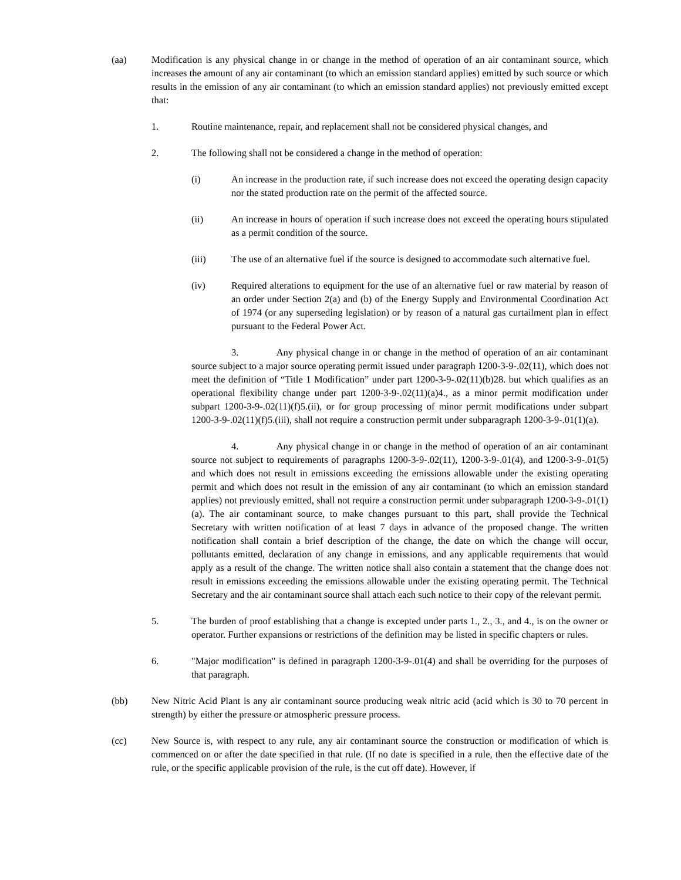(aa) Modification is any physical change in or change in the method of operation of an air contaminant source, which increases the amount of any air contaminant (to which an emission standard applies) emitted by such source or which results in the emission of any air contaminant (to which an emission standard applies) not previously emitted except that:
1. Routine maintenance, repair, and replacement shall not be considered physical changes, and
2. The following shall not be considered a change in the method of operation:
(i) An increase in the production rate, if such increase does not exceed the operating design capacity nor the stated production rate on the permit of the affected source.
(ii) An increase in hours of operation if such increase does not exceed the operating hours stipulated as a permit condition of the source.
(iii) The use of an alternative fuel if the source is designed to accommodate such alternative fuel.
(iv) Required alterations to equipment for the use of an alternative fuel or raw material by reason of an order under Section 2(a) and (b) of the Energy Supply and Environmental Coordination Act of 1974 (or any superseding legislation) or by reason of a natural gas curtailment plan in effect pursuant to the Federal Power Act.
3. Any physical change in or change in the method of operation of an air contaminant source subject to a major source operating permit issued under paragraph 1200-3-9-.02(11), which does not meet the definition of “Title 1 Modification” under part 1200-3-9-.02(11)(b)28. but which qualifies as an operational flexibility change under part 1200-3-9-.02(11)(a)4., as a minor permit modification under subpart 1200-3-9-.02(11)(f)5.(ii), or for group processing of minor permit modifications under subpart 1200-3-9-.02(11)(f)5.(iii), shall not require a construction permit under subparagraph 1200-3-9-.01(1)(a).
4. Any physical change in or change in the method of operation of an air contaminant source not subject to requirements of paragraphs 1200-3-9-.02(11), 1200-3-9-.01(4), and 1200-3-9-.01(5) and which does not result in emissions exceeding the emissions allowable under the existing operating permit and which does not result in the emission of any air contaminant (to which an emission standard applies) not previously emitted, shall not require a construction permit under subparagraph 1200-3-9-.01(1)(a). The air contaminant source, to make changes pursuant to this part, shall provide the Technical Secretary with written notification of at least 7 days in advance of the proposed change. The written notification shall contain a brief description of the change, the date on which the change will occur, pollutants emitted, declaration of any change in emissions, and any applicable requirements that would apply as a result of the change. The written notice shall also contain a statement that the change does not result in emissions exceeding the emissions allowable under the existing operating permit. The Technical Secretary and the air contaminant source shall attach each such notice to their copy of the relevant permit.
5. The burden of proof establishing that a change is excepted under parts 1., 2., 3., and 4., is on the owner or operator. Further expansions or restrictions of the definition may be listed in specific chapters or rules.
6. "Major modification" is defined in paragraph 1200-3-9-.01(4) and shall be overriding for the purposes of that paragraph.
(bb) New Nitric Acid Plant is any air contaminant source producing weak nitric acid (acid which is 30 to 70 percent in strength) by either the pressure or atmospheric pressure process.
(cc) New Source is, with respect to any rule, any air contaminant source the construction or modification of which is commenced on or after the date specified in that rule. (If no date is specified in a rule, then the effective date of the rule, or the specific applicable provision of the rule, is the cut off date). However, if